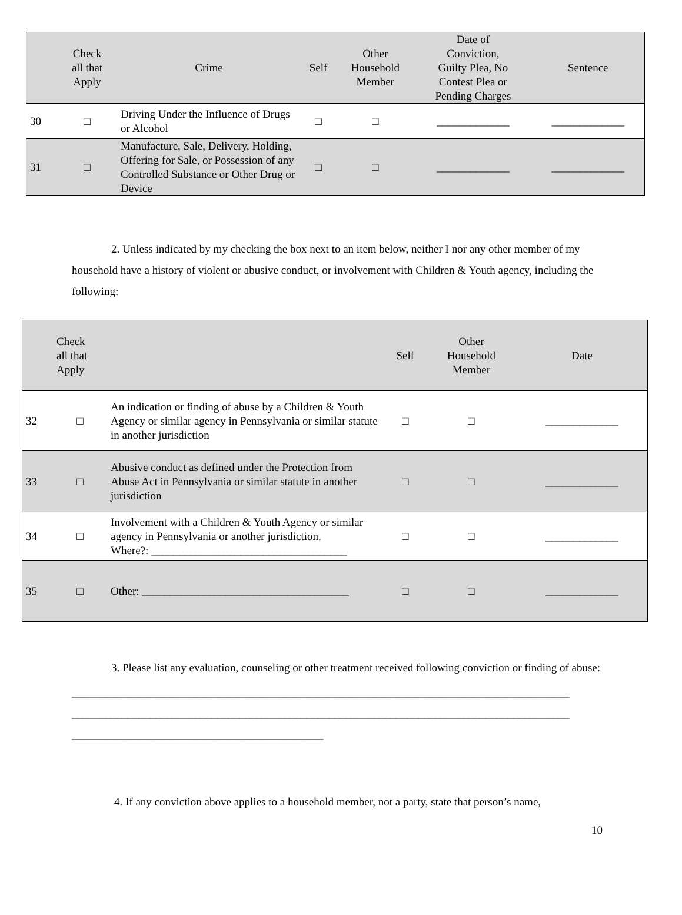| | Check all that Apply | Crime | Self | Other Household Member | Date of Conviction, Guilty Plea, No Contest Plea or Pending Charges | Sentence |
| --- | --- | --- | --- | --- | --- | --- |
| 30 | □ | Driving Under the Influence of Drugs or Alcohol | □ | □ | _____________ | _____________ |
| 31 | □ | Manufacture, Sale, Delivery, Holding, Offering for Sale, or Possession of any Controlled Substance or Other Drug or Device | □ | □ | _____________ | _____________ |
2. Unless indicated by my checking the box next to an item below, neither I nor any other member of my household have a history of violent or abusive conduct, or involvement with Children & Youth agency, including the following:
| | Check all that Apply | | Self | Other Household Member | Date |
| --- | --- | --- | --- | --- | --- |
| 32 | □ | An indication or finding of abuse by a Children & Youth Agency or similar agency in Pennsylvania or similar statute in another jurisdiction | □ | □ | _____________ |
| 33 | □ | Abusive conduct as defined under the Protection from Abuse Act in Pennsylvania or similar statute in another jurisdiction | □ | □ | _____________ |
| 34 | □ | Involvement with a Children & Youth Agency or similar agency in Pennsylvania or another jurisdiction. Where?: ___________________________________ | □ | □ | _____________ |
| 35 | □ | Other: _____________________________________ | □ | □ | _____________ |
3. Please list any evaluation, counseling or other treatment received following conviction or finding of abuse:
_________________________________________________________________________________________
_________________________________________________________________________________________
_____________________________________________
4. If any conviction above applies to a household member, not a party, state that person’s name,
10